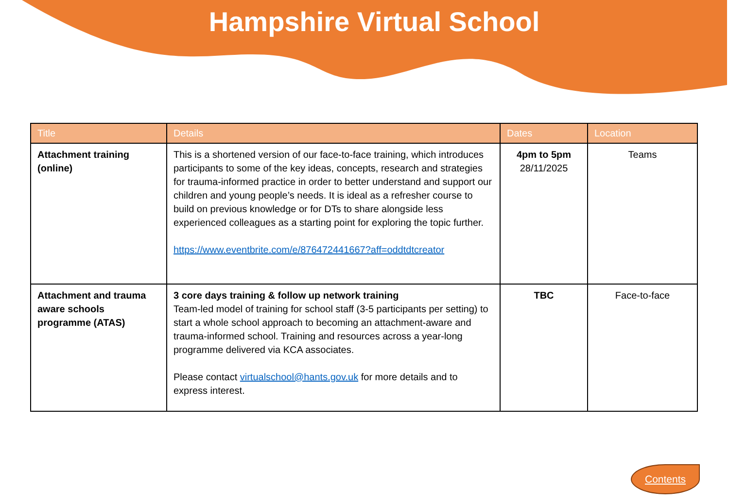Hampshire Virtual School
| Title | Details | Dates | Location |
| --- | --- | --- | --- |
| Attachment training (online) | This is a shortened version of our face-to-face training, which introduces participants to some of the key ideas, concepts, research and strategies for trauma-informed practice in order to better understand and support our children and young people’s needs. It is ideal as a refresher course to build on previous knowledge or for DTs to share alongside less experienced colleagues as a starting point for exploring the topic further. https://www.eventbrite.com/e/876472441667?aff=oddtdtcreator | 4pm to 5pm 28/11/2025 | Teams |
| Attachment and trauma aware schools programme (ATAS) | 3 core days training & follow up network training Team-led model of training for school staff (3-5 participants per setting) to start a whole school approach to becoming an attachment-aware and trauma-informed school. Training and resources across a year-long programme delivered via KCA associates. Please contact virtualschool@hants.gov.uk for more details and to express interest. | TBC | Face-to-face |
Contents